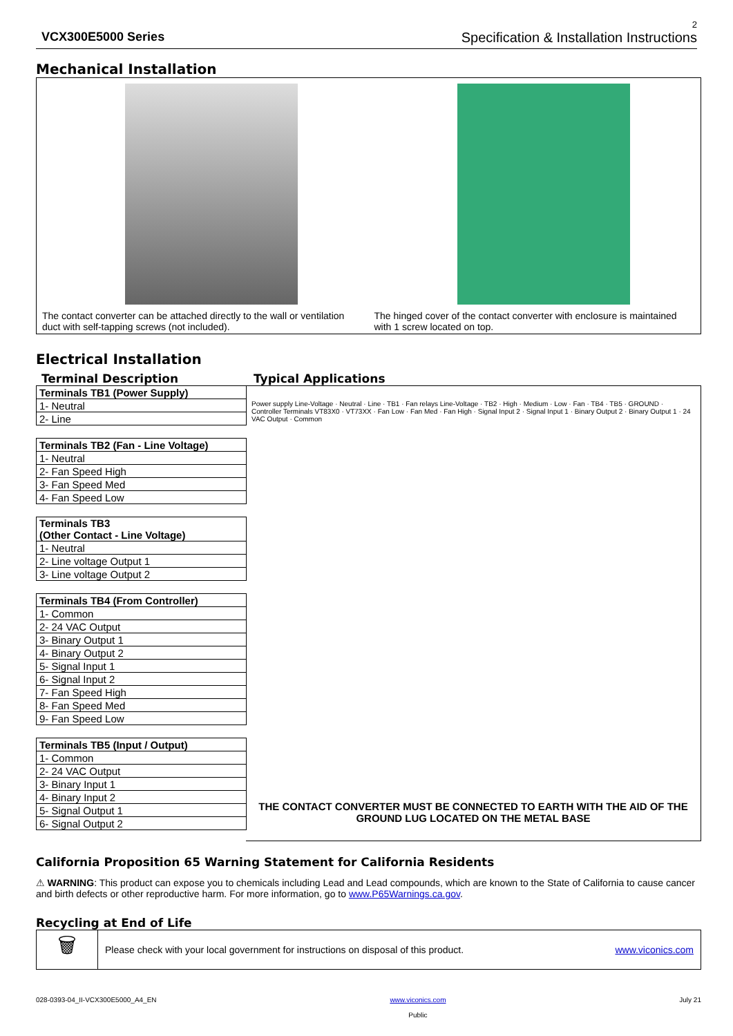2
VCX300E5000 Series Specification & Installation Instructions
Mechanical Installation
The contact converter can be attached directly to the wall or ventilation duct with self-tapping screws (not included).
The hinged cover of the contact converter with enclosure is maintained with 1 screw located on top.
Electrical Installation
Terminal Description
| Terminals TB1 (Power Supply) |
| --- |
| 1- Neutral |
| 2- Line |
| Terminals TB2 (Fan - Line Voltage) |
| --- |
| 1- Neutral |
| 2- Fan Speed High |
| 3- Fan Speed Med |
| 4- Fan Speed Low |
| Terminals TB3 (Other Contact - Line Voltage) |
| --- |
| 1- Neutral |
| 2- Line voltage Output 1 |
| 3- Line voltage Output 2 |
| Terminals TB4 (From Controller) |
| --- |
| 1- Common |
| 2- 24 VAC Output |
| 3- Binary Output 1 |
| 4- Binary Output 2 |
| 5- Signal Input 1 |
| 6- Signal Input 2 |
| 7- Fan Speed High |
| 8- Fan Speed Med |
| 9- Fan Speed Low |
| Terminals TB5 (Input / Output) |
| --- |
| 1- Common |
| 2- 24 VAC Output |
| 3- Binary Input 1 |
| 4- Binary Input 2 |
| 5- Signal Output 1 |
| 6- Signal Output 2 |
Typical Applications
Power supply Line-Voltage · Neutral · Line · TB1 · Fan relays Line-Voltage · TB2 · High · Medium · Low · Fan · TB4 · TB5 · GROUND · Controller Terminals VT83X0 · VT73XX · Fan Low · Fan Med · Fan High · Signal Input 2 · Signal Input 1 · Binary Output 2 · Binary Output 1 · 24 VAC Output · Common
THE CONTACT CONVERTER MUST BE CONNECTED TO EARTH WITH THE AID OF THE GROUND LUG LOCATED ON THE METAL BASE
California Proposition 65 Warning Statement for California Residents
⚠ WARNING: This product can expose you to chemicals including Lead and Lead compounds, which are known to the State of California to cause cancer and birth defects or other reproductive harm. For more information, go to www.P65Warnings.ca.gov.
Recycling at End of Life
🗑
Please check with your local government for instructions on disposal of this product. www.viconics.com
028-0393-04_II-VCX300E5000_A4_EN www.viconics.com
Public July 21